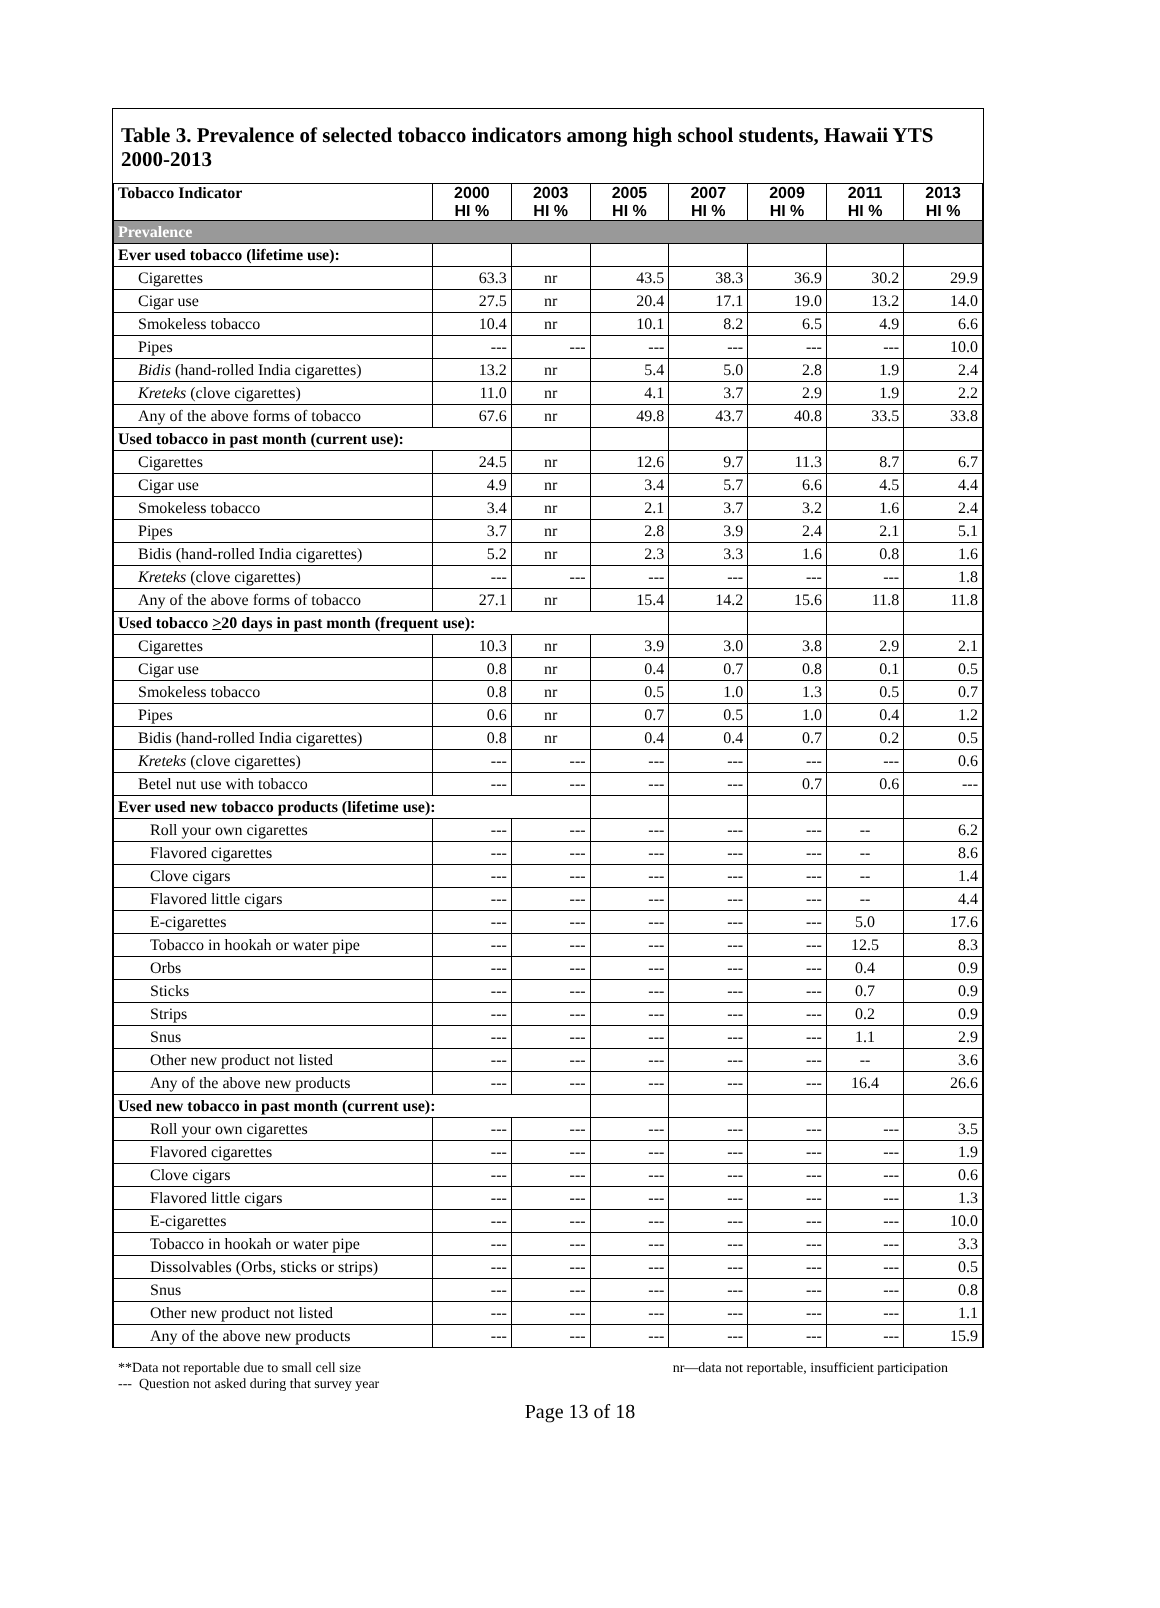Table 3. Prevalence of selected tobacco indicators among high school students, Hawaii YTS 2000-2013
| Tobacco Indicator | 2000 HI % | 2003 HI % | 2005 HI % | 2007 HI % | 2009 HI % | 2011 HI % | 2013 HI % |
| --- | --- | --- | --- | --- | --- | --- | --- |
| Prevalence | | | | | | | |
| Ever used tobacco (lifetime use): | | | | | | | |
| Cigarettes | 63.3 | nr | 43.5 | 38.3 | 36.9 | 30.2 | 29.9 |
| Cigar use | 27.5 | nr | 20.4 | 17.1 | 19.0 | 13.2 | 14.0 |
| Smokeless tobacco | 10.4 | nr | 10.1 | 8.2 | 6.5 | 4.9 | 6.6 |
| Pipes | --- | --- | --- | --- | --- | --- | 10.0 |
| Bidis (hand-rolled India cigarettes) | 13.2 | nr | 5.4 | 5.0 | 2.8 | 1.9 | 2.4 |
| Kreteks (clove cigarettes) | 11.0 | nr | 4.1 | 3.7 | 2.9 | 1.9 | 2.2 |
| Any of the above forms of tobacco | 67.6 | nr | 49.8 | 43.7 | 40.8 | 33.5 | 33.8 |
| Used tobacco in past month (current use): | | | | | | | |
| Cigarettes | 24.5 | nr | 12.6 | 9.7 | 11.3 | 8.7 | 6.7 |
| Cigar use | 4.9 | nr | 3.4 | 5.7 | 6.6 | 4.5 | 4.4 |
| Smokeless tobacco | 3.4 | nr | 2.1 | 3.7 | 3.2 | 1.6 | 2.4 |
| Pipes | 3.7 | nr | 2.8 | 3.9 | 2.4 | 2.1 | 5.1 |
| Bidis (hand-rolled India cigarettes) | 5.2 | nr | 2.3 | 3.3 | 1.6 | 0.8 | 1.6 |
| Kreteks (clove cigarettes) | --- | --- | --- | --- | --- | --- | 1.8 |
| Any of the above forms of tobacco | 27.1 | nr | 15.4 | 14.2 | 15.6 | 11.8 | 11.8 |
| Used tobacco > 20 days in past month (frequent use): | | | | | | | |
| Cigarettes | 10.3 | nr | 3.9 | 3.0 | 3.8 | 2.9 | 2.1 |
| Cigar use | 0.8 | nr | 0.4 | 0.7 | 0.8 | 0.1 | 0.5 |
| Smokeless tobacco | 0.8 | nr | 0.5 | 1.0 | 1.3 | 0.5 | 0.7 |
| Pipes | 0.6 | nr | 0.7 | 0.5 | 1.0 | 0.4 | 1.2 |
| Bidis (hand-rolled India cigarettes) | 0.8 | nr | 0.4 | 0.4 | 0.7 | 0.2 | 0.5 |
| Kreteks (clove cigarettes) | --- | --- | --- | --- | --- | --- | 0.6 |
| Betel nut use with tobacco | --- | --- | --- | --- | 0.7 | 0.6 | --- |
| Ever used new tobacco products (lifetime use): | | | | | | | |
| Roll your own cigarettes | --- | --- | --- | --- | --- | -- | 6.2 |
| Flavored cigarettes | --- | --- | --- | --- | --- | -- | 8.6 |
| Clove cigars | --- | --- | --- | --- | --- | -- | 1.4 |
| Flavored little cigars | --- | --- | --- | --- | --- | -- | 4.4 |
| E-cigarettes | --- | --- | --- | --- | --- | 5.0 | 17.6 |
| Tobacco in hookah or water pipe | --- | --- | --- | --- | --- | 12.5 | 8.3 |
| Orbs | --- | --- | --- | --- | --- | 0.4 | 0.9 |
| Sticks | --- | --- | --- | --- | --- | 0.7 | 0.9 |
| Strips | --- | --- | --- | --- | --- | 0.2 | 0.9 |
| Snus | --- | --- | --- | --- | --- | 1.1 | 2.9 |
| Other new product not listed | --- | --- | --- | --- | --- | -- | 3.6 |
| Any of the above new products | --- | --- | --- | --- | --- | 16.4 | 26.6 |
| Used new tobacco in past month (current use): | | | | | | | |
| Roll your own cigarettes | --- | --- | --- | --- | --- | --- | 3.5 |
| Flavored cigarettes | --- | --- | --- | --- | --- | --- | 1.9 |
| Clove cigars | --- | --- | --- | --- | --- | --- | 0.6 |
| Flavored little cigars | --- | --- | --- | --- | --- | --- | 1.3 |
| E-cigarettes | --- | --- | --- | --- | --- | --- | 10.0 |
| Tobacco in hookah or water pipe | --- | --- | --- | --- | --- | --- | 3.3 |
| Dissolvables (Orbs, sticks or strips) | --- | --- | --- | --- | --- | --- | 0.5 |
| Snus | --- | --- | --- | --- | --- | --- | 0.8 |
| Other new product not listed | --- | --- | --- | --- | --- | --- | 1.1 |
| Any of the above new products | --- | --- | --- | --- | --- | --- | 15.9 |
**Data not reportable due to small cell size
--- Question not asked during that survey year
nr—data not reportable, insufficient participation
Page 13 of 18